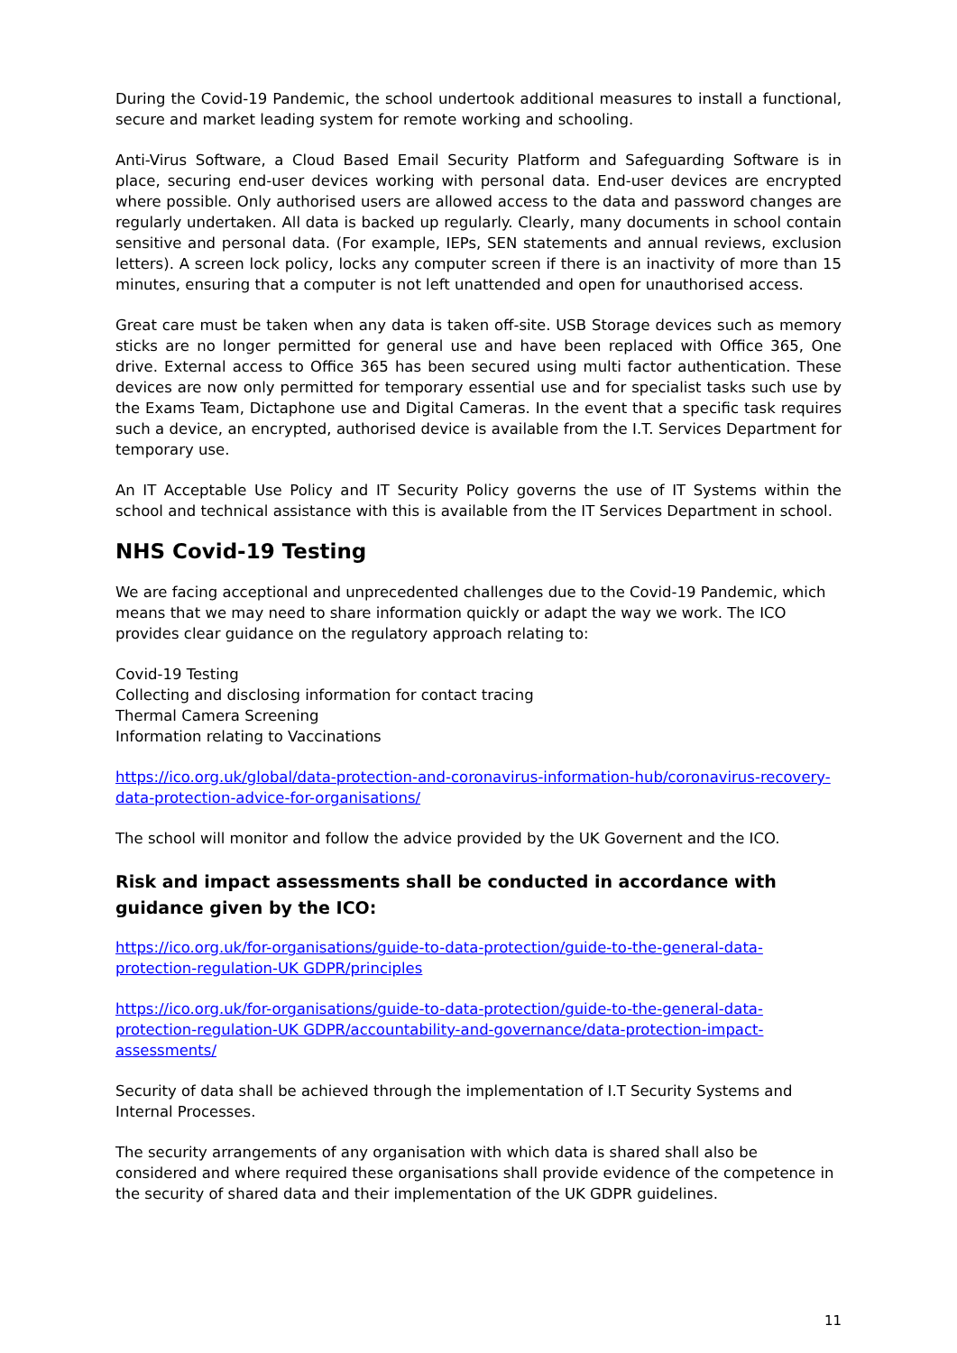During the Covid-19 Pandemic, the school undertook additional measures to install a functional, secure and market leading system for remote working and schooling.
Anti-Virus Software, a Cloud Based Email Security Platform and Safeguarding Software is in place, securing end-user devices working with personal data. End-user devices are encrypted where possible. Only authorised users are allowed access to the data and password changes are regularly undertaken. All data is backed up regularly. Clearly, many documents in school contain sensitive and personal data. (For example, IEPs, SEN statements and annual reviews, exclusion letters). A screen lock policy, locks any computer screen if there is an inactivity of more than 15 minutes, ensuring that a computer is not left unattended and open for unauthorised access.
Great care must be taken when any data is taken off-site. USB Storage devices such as memory sticks are no longer permitted for general use and have been replaced with Office 365, One drive. External access to Office 365 has been secured using multi factor authentication. These devices are now only permitted for temporary essential use and for specialist tasks such use by the Exams Team, Dictaphone use and Digital Cameras. In the event that a specific task requires such a device, an encrypted, authorised device is available from the I.T. Services Department for temporary use.
An IT Acceptable Use Policy and IT Security Policy governs the use of IT Systems within the school and technical assistance with this is available from the IT Services Department in school.
NHS Covid-19 Testing
We are facing acceptional and unprecedented challenges due to the Covid-19 Pandemic, which means that we may need to share information quickly or adapt the way we work. The ICO provides clear guidance on the regulatory approach relating to:
Covid-19 Testing
Collecting and disclosing information for contact tracing
Thermal Camera Screening
Information relating to Vaccinations
https://ico.org.uk/global/data-protection-and-coronavirus-information-hub/coronavirus-recovery-data-protection-advice-for-organisations/
The school will monitor and follow the advice provided by the UK Governent and the ICO.
Risk and impact assessments shall be conducted in accordance with guidance given by the ICO:
https://ico.org.uk/for-organisations/guide-to-data-protection/guide-to-the-general-data-protection-regulation-UK GDPR/principles
https://ico.org.uk/for-organisations/guide-to-data-protection/guide-to-the-general-data-protection-regulation-UK GDPR/accountability-and-governance/data-protection-impact-assessments/
Security of data shall be achieved through the implementation of I.T Security Systems and Internal Processes.
The security arrangements of any organisation with which data is shared shall also be considered and where required these organisations shall provide evidence of the competence in the security of shared data and their implementation of the UK GDPR guidelines.
11